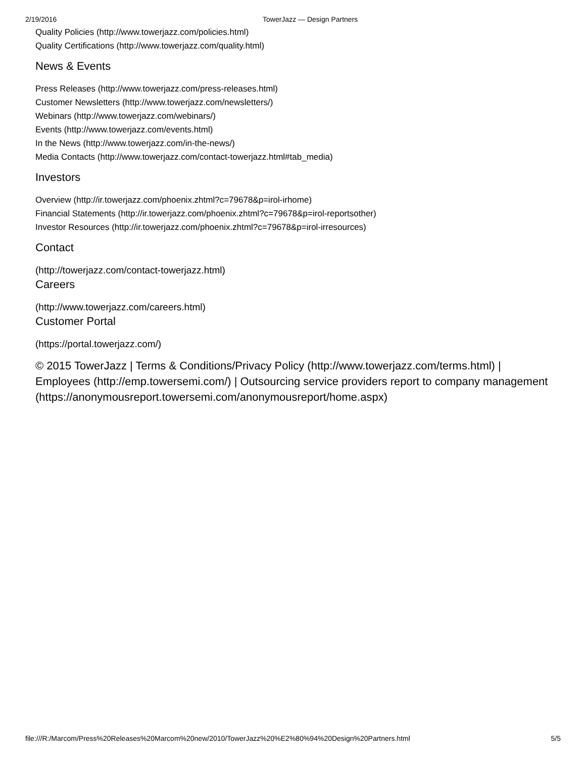2/19/2016 TowerJazz — Design Partners
Quality Policies (http://www.towerjazz.com/policies.html)
Quality Certifications (http://www.towerjazz.com/quality.html)
News & Events
Press Releases (http://www.towerjazz.com/press-releases.html)
Customer Newsletters (http://www.towerjazz.com/newsletters/)
Webinars (http://www.towerjazz.com/webinars/)
Events (http://www.towerjazz.com/events.html)
In the News (http://www.towerjazz.com/in-the-news/)
Media Contacts (http://www.towerjazz.com/contact-towerjazz.html#tab_media)
Investors
Overview (http://ir.towerjazz.com/phoenix.zhtml?c=79678&p=irol-irhome)
Financial Statements (http://ir.towerjazz.com/phoenix.zhtml?c=79678&p=irol-reportsother)
Investor Resources (http://ir.towerjazz.com/phoenix.zhtml?c=79678&p=irol-irresources)
Contact
(http://towerjazz.com/contact-towerjazz.html)
Careers
(http://www.towerjazz.com/careers.html)
Customer Portal
(https://portal.towerjazz.com/)
© 2015 TowerJazz | Terms & Conditions/Privacy Policy (http://www.towerjazz.com/terms.html) | Employees (http://emp.towersemi.com/) | Outsourcing service providers report to company management (https://anonymousreport.towersemi.com/anonymousreport/home.aspx)
file:///R:/Marcom/Press%20Releases%20Marcom%20new/2010/TowerJazz%20%E2%80%94%20Design%20Partners.html 5/5